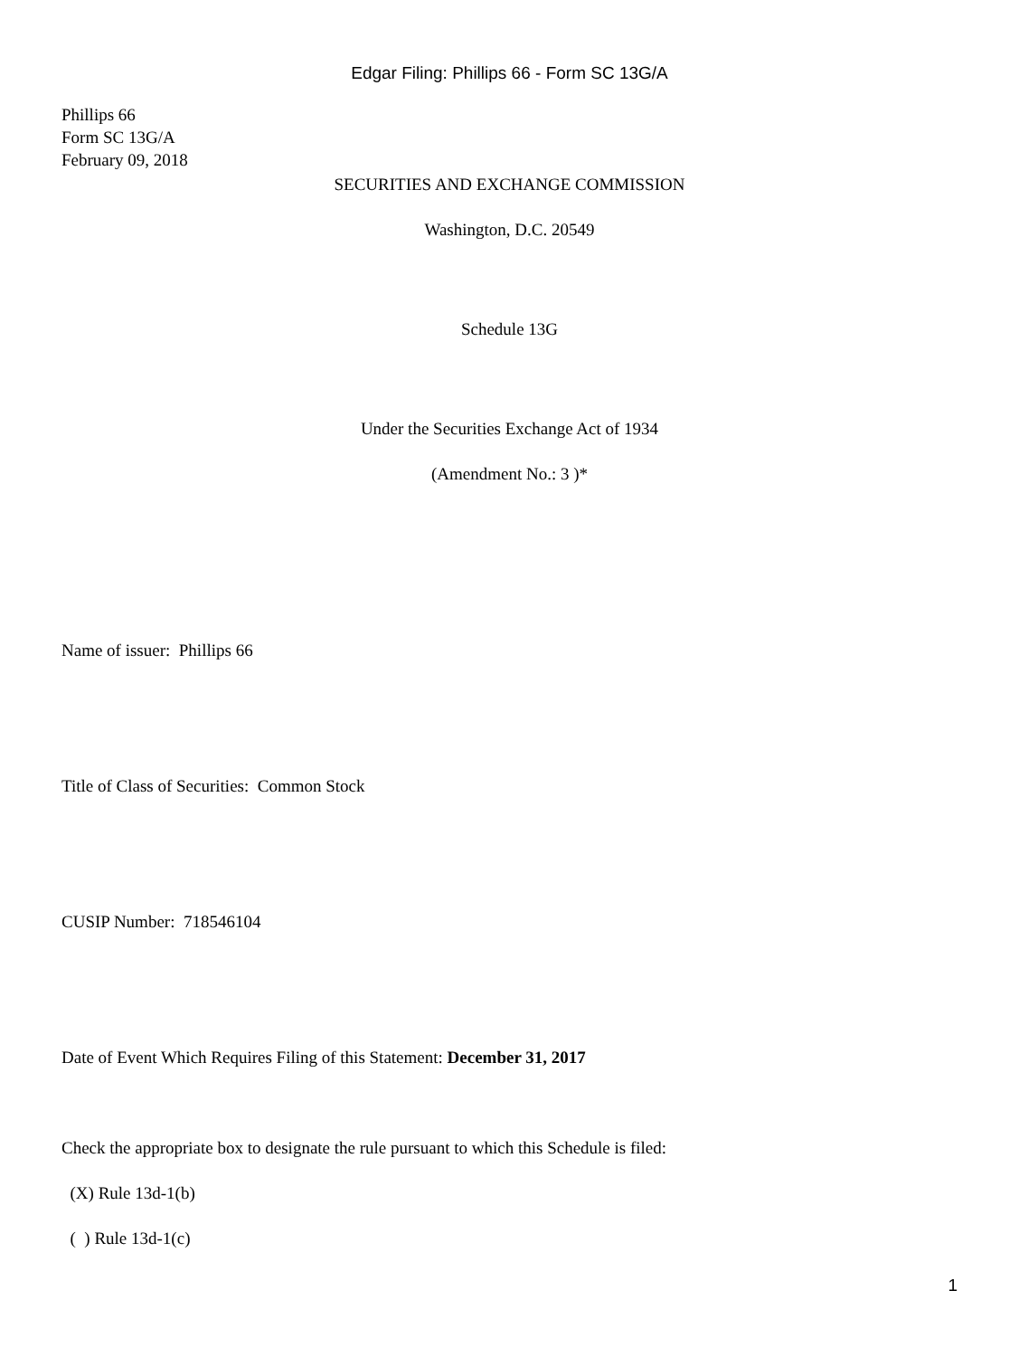Edgar Filing: Phillips 66 - Form SC 13G/A
Phillips 66
Form SC 13G/A
February 09, 2018
SECURITIES AND EXCHANGE COMMISSION
Washington, D.C. 20549
Schedule 13G
Under the Securities Exchange Act of 1934
(Amendment No.: 3 )*
Name of issuer: Phillips 66
Title of Class of Securities: Common Stock
CUSIP Number: 718546104
Date of Event Which Requires Filing of this Statement: December 31, 2017
Check the appropriate box to designate the rule pursuant to which this Schedule is filed:
(X) Rule 13d-1(b)
( ) Rule 13d-1(c)
1